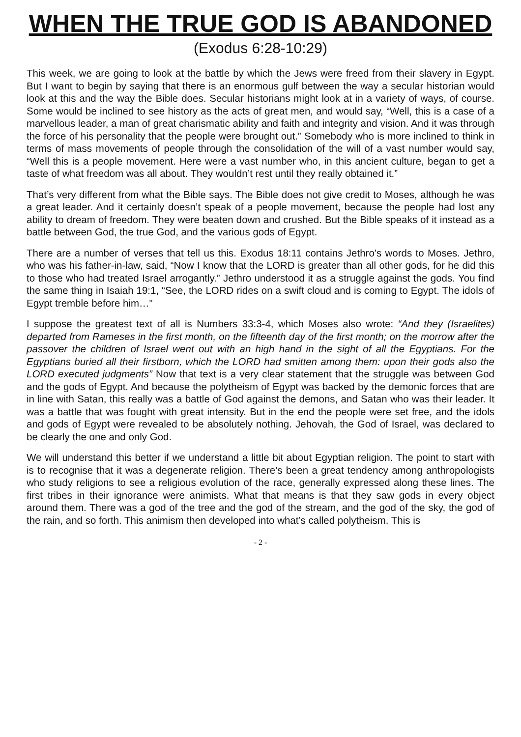WHEN THE TRUE GOD IS ABANDONED
(Exodus 6:28-10:29)
This week, we are going to look at the battle by which the Jews were freed from their slavery in Egypt. But I want to begin by saying that there is an enormous gulf between the way a secular historian would look at this and the way the Bible does. Secular historians might look at in a variety of ways, of course. Some would be inclined to see history as the acts of great men, and would say, “Well, this is a case of a marvellous leader, a man of great charismatic ability and faith and integrity and vision. And it was through the force of his personality that the people were brought out.” Somebody who is more inclined to think in terms of mass movements of people through the consolidation of the will of a vast number would say, “Well this is a people movement. Here were a vast number who, in this ancient culture, began to get a taste of what freedom was all about. They wouldn’t rest until they really obtained it.”
That’s very different from what the Bible says. The Bible does not give credit to Moses, although he was a great leader. And it certainly doesn’t speak of a people movement, because the people had lost any ability to dream of freedom. They were beaten down and crushed. But the Bible speaks of it instead as a battle between God, the true God, and the various gods of Egypt.
There are a number of verses that tell us this. Exodus 18:11 contains Jethro’s words to Moses. Jethro, who was his father-in-law, said, “Now I know that the LORD is greater than all other gods, for he did this to those who had treated Israel arrogantly.” Jethro understood it as a struggle against the gods. You find the same thing in Isaiah 19:1, “See, the LORD rides on a swift cloud and is coming to Egypt. The idols of Egypt tremble before him…”
I suppose the greatest text of all is Numbers 33:3-4, which Moses also wrote: “And they (Israelites) departed from Rameses in the first month, on the fifteenth day of the first month; on the morrow after the passover the children of Israel went out with an high hand in the sight of all the Egyptians. For the Egyptians buried all their firstborn, which the LORD had smitten among them: upon their gods also the LORD executed judgments” Now that text is a very clear statement that the struggle was between God and the gods of Egypt. And because the polytheism of Egypt was backed by the demonic forces that are in line with Satan, this really was a battle of God against the demons, and Satan who was their leader. It was a battle that was fought with great intensity. But in the end the people were set free, and the idols and gods of Egypt were revealed to be absolutely nothing. Jehovah, the God of Israel, was declared to be clearly the one and only God.
We will understand this better if we understand a little bit about Egyptian religion. The point to start with is to recognise that it was a degenerate religion. There’s been a great tendency among anthropologists who study religions to see a religious evolution of the race, generally expressed along these lines. The first tribes in their ignorance were animists. What that means is that they saw gods in every object around them. There was a god of the tree and the god of the stream, and the god of the sky, the god of the rain, and so forth. This animism then developed into what’s called polytheism. This is
- 2 -